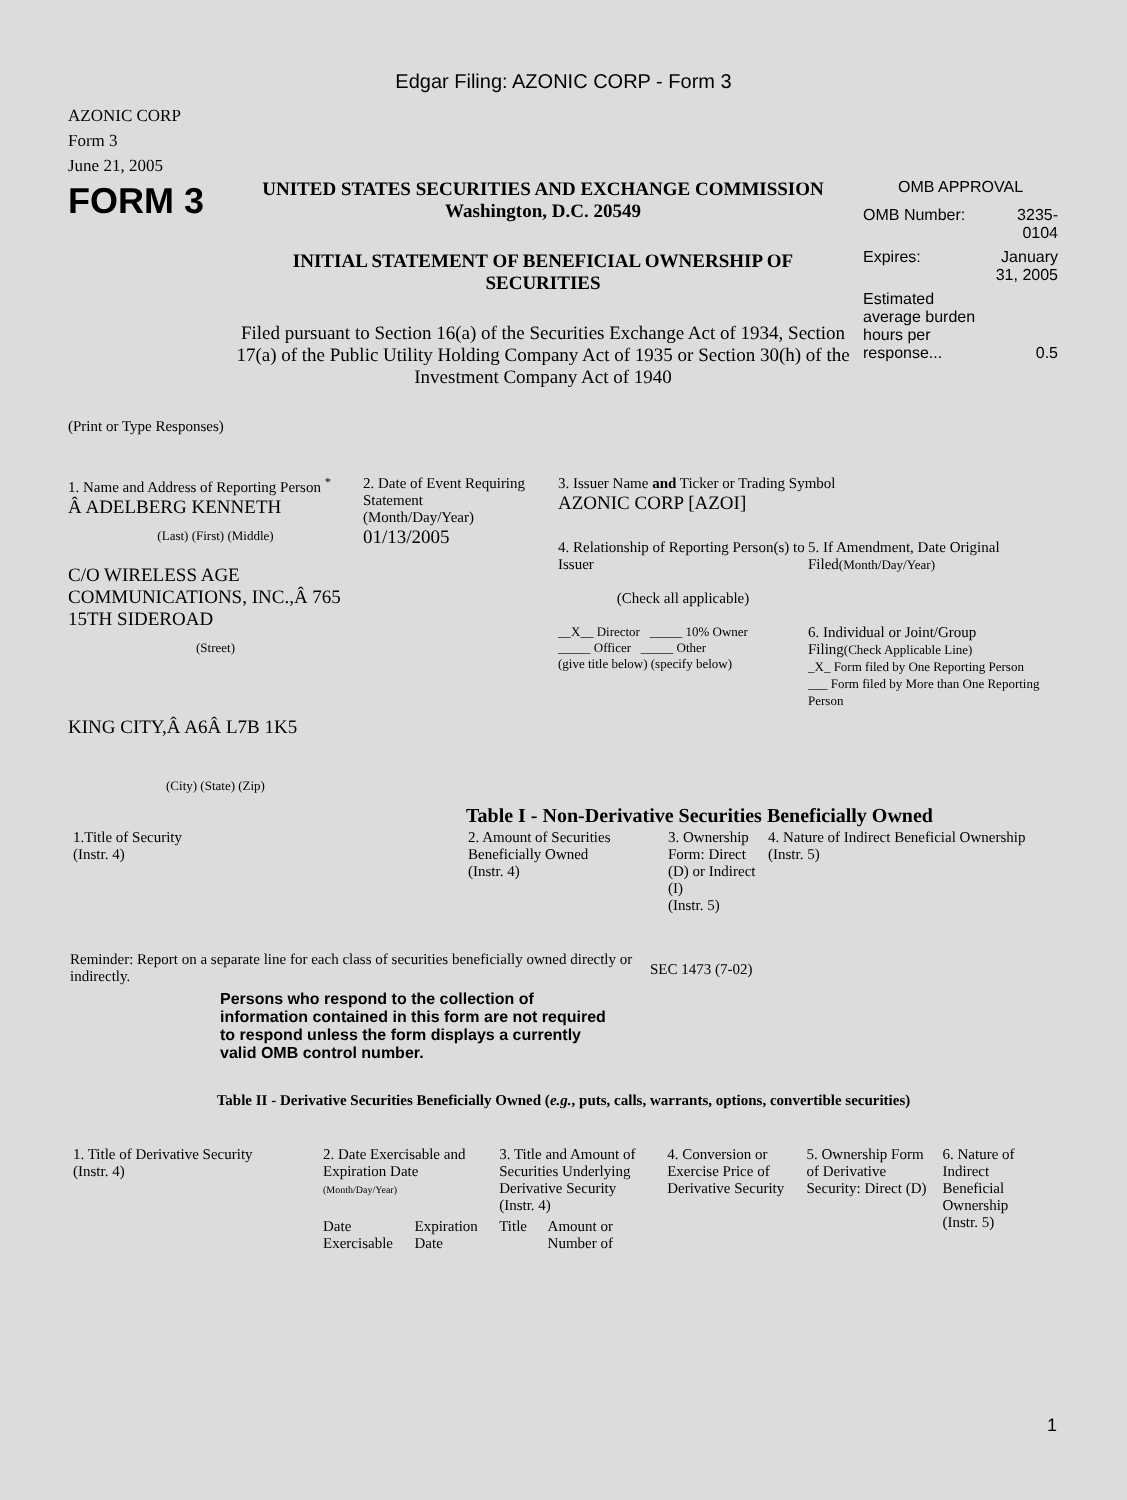Edgar Filing: AZONIC CORP - Form 3
AZONIC CORP
Form 3
June 21, 2005
FORM 3
UNITED STATES SECURITIES AND EXCHANGE COMMISSION
Washington, D.C. 20549
INITIAL STATEMENT OF BENEFICIAL OWNERSHIP OF
SECURITIES
Filed pursuant to Section 16(a) of the Securities Exchange Act of 1934, Section 17(a) of the Public Utility Holding Company Act of 1935 or Section 30(h) of the Investment Company Act of 1940
OMB APPROVAL
| OMB Number: | 3235-0104 |
| Expires: | January 31, 2005 |
| Estimated average burden hours per response... | 0.5 |
(Print or Type Responses)
1. Name and Address of Reporting Person <sup>*</sup>
Â ADELBERG KENNETH
(Last) (First) (Middle)
C/O WIRELESS AGE COMMUNICATIONS, INC.,Â 765 15TH SIDEROAD
(Street)
KING CITY,Â A6Â L7B 1K5
(City) (State) (Zip)
2. Date of Event Requiring Statement
(Month/Day/Year)
01/13/2005
3. Issuer Name and Ticker or Trading Symbol
AZONIC CORP [AZOI]
4. Relationship of Reporting Person(s) to Issuer
(Check all applicable)
__X__ Director _____ 10% Owner
_____ Officer _____ Other
(give title below) (specify below)
5. If Amendment, Date Original Filed(Month/Day/Year)
6. Individual or Joint/Group Filing(Check Applicable Line)
_X_ Form filed by One Reporting Person
___ Form filed by More than One Reporting Person
Table I - Non-Derivative Securities Beneficially Owned
| 1.Title of Security (Instr. 4) | 2. Amount of Securities Beneficially Owned (Instr. 4) | 3. Ownership Form: Direct (D) or Indirect (I) (Instr. 5) | 4. Nature of Indirect Beneficial Ownership (Instr. 5) |
| --- | --- | --- | --- |
Reminder: Report on a separate line for each class of securities beneficially owned directly or indirectly.
SEC 1473 (7-02)
Persons who respond to the collection of information contained in this form are not required to respond unless the form displays a currently valid OMB control number.
Table II - Derivative Securities Beneficially Owned (e.g., puts, calls, warrants, options, convertible securities)
| 1. Title of Derivative Security (Instr. 4) | 2. Date Exercisable and Expiration Date (Month/Day/Year) | | 3. Title and Amount of Securities Underlying Derivative Security (Instr. 4) | | 4. Conversion or Exercise Price of Derivative Security | 5. Ownership Form of Derivative Security: Direct (D) | 6. Nature of Indirect Beneficial Ownership (Instr. 5) |
| --- | --- | --- | --- | --- | --- | --- | --- |
| | Date Exercisable | Expiration Date | Title | Amount or Number of | | | |
1